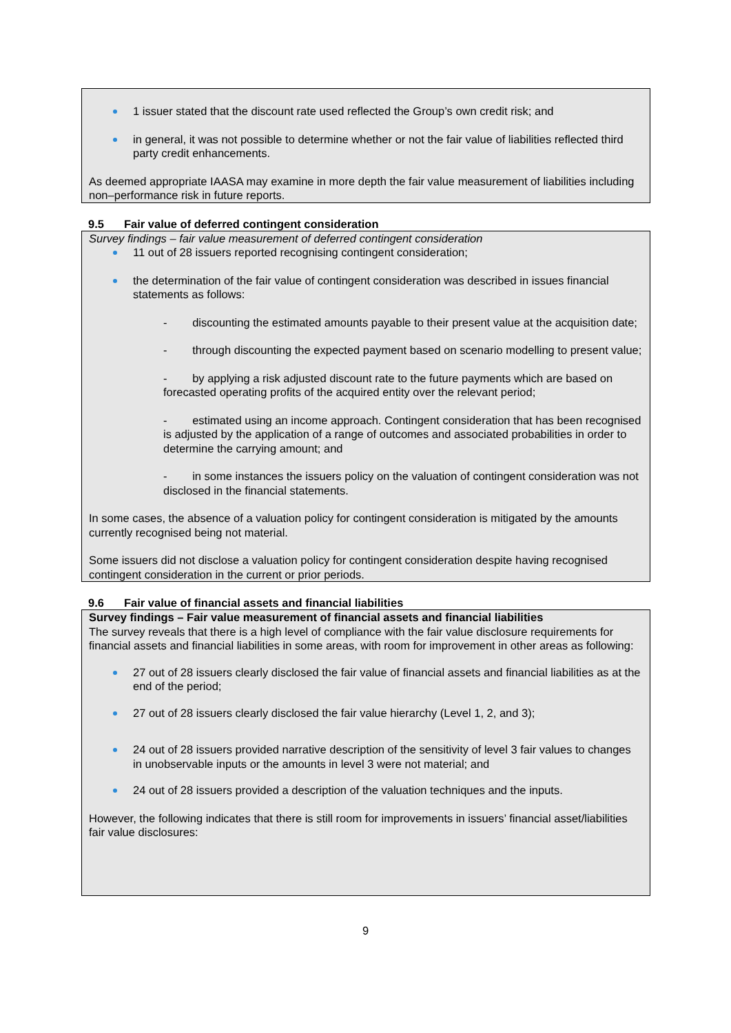1 issuer stated that the discount rate used reflected the Group’s own credit risk; and
in general, it was not possible to determine whether or not the fair value of liabilities reflected third party credit enhancements.
As deemed appropriate IAASA may examine in more depth the fair value measurement of liabilities including non–performance risk in future reports.
9.5 Fair value of deferred contingent consideration
Survey findings – fair value measurement of deferred contingent consideration
11 out of 28 issuers reported recognising contingent consideration;
the determination of the fair value of contingent consideration was described in issues financial statements as follows:
- discounting the estimated amounts payable to their present value at the acquisition date;
- through discounting the expected payment based on scenario modelling to present value;
- by applying a risk adjusted discount rate to the future payments which are based on forecasted operating profits of the acquired entity over the relevant period;
- estimated using an income approach. Contingent consideration that has been recognised is adjusted by the application of a range of outcomes and associated probabilities in order to determine the carrying amount; and
- in some instances the issuers policy on the valuation of contingent consideration was not disclosed in the financial statements.
In some cases, the absence of a valuation policy for contingent consideration is mitigated by the amounts currently recognised being not material.
Some issuers did not disclose a valuation policy for contingent consideration despite having recognised contingent consideration in the current or prior periods.
9.6 Fair value of financial assets and financial liabilities
Survey findings – Fair value measurement of financial assets and financial liabilities
The survey reveals that there is a high level of compliance with the fair value disclosure requirements for financial assets and financial liabilities in some areas, with room for improvement in other areas as following:
27 out of 28 issuers clearly disclosed the fair value of financial assets and financial liabilities as at the end of the period;
27 out of 28 issuers clearly disclosed the fair value hierarchy (Level 1, 2, and 3);
24 out of 28 issuers provided narrative description of the sensitivity of level 3 fair values to changes in unobservable inputs or the amounts in level 3 were not material; and
24 out of 28 issuers provided a description of the valuation techniques and the inputs.
However, the following indicates that there is still room for improvements in issuers’ financial asset/liabilities fair value disclosures:
9